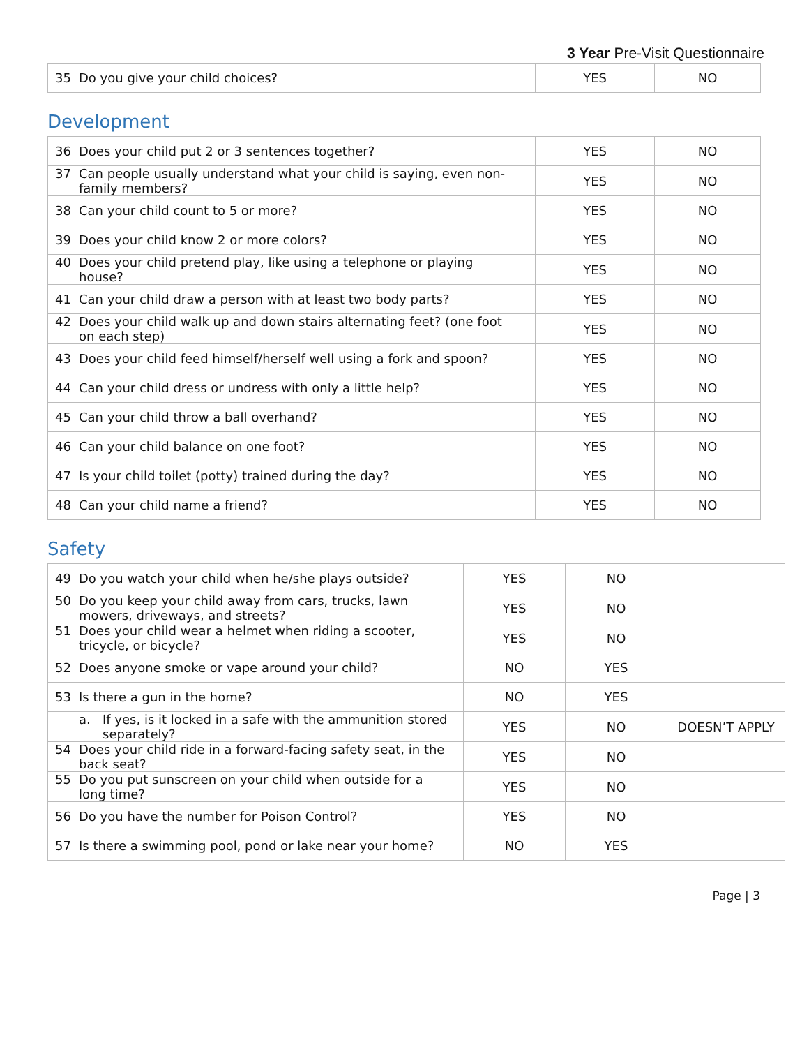3 Year Pre-Visit Questionnaire
| 35 Do you give your child choices? | YES | NO |
Development
| 36 Does your child put 2 or 3 sentences together? | YES | NO |
| 37 Can people usually understand what your child is saying, even non-family members? | YES | NO |
| 38 Can your child count to 5 or more? | YES | NO |
| 39 Does your child know 2 or more colors? | YES | NO |
| 40 Does your child pretend play, like using a telephone or playing house? | YES | NO |
| 41 Can your child draw a person with at least two body parts? | YES | NO |
| 42 Does your child walk up and down stairs alternating feet? (one foot on each step) | YES | NO |
| 43 Does your child feed himself/herself well using a fork and spoon? | YES | NO |
| 44 Can your child dress or undress with only a little help? | YES | NO |
| 45 Can your child throw a ball overhand? | YES | NO |
| 46 Can your child balance on one foot? | YES | NO |
| 47 Is your child toilet (potty) trained during the day? | YES | NO |
| 48 Can your child name a friend? | YES | NO |
Safety
| 49 Do you watch your child when he/she plays outside? | YES | NO | |
| 50 Do you keep your child away from cars, trucks, lawn mowers, driveways, and streets? | YES | NO | |
| 51 Does your child wear a helmet when riding a scooter, tricycle, or bicycle? | YES | NO | |
| 52 Does anyone smoke or vape around your child? | NO | YES | |
| 53 Is there a gun in the home? | NO | YES | |
| a. If yes, is it locked in a safe with the ammunition stored separately? | YES | NO | DOESN’T APPLY |
| 54 Does your child ride in a forward-facing safety seat, in the back seat? | YES | NO | |
| 55 Do you put sunscreen on your child when outside for a long time? | YES | NO | |
| 56 Do you have the number for Poison Control? | YES | NO | |
| 57 Is there a swimming pool, pond or lake near your home? | NO | YES | |
Page | 3